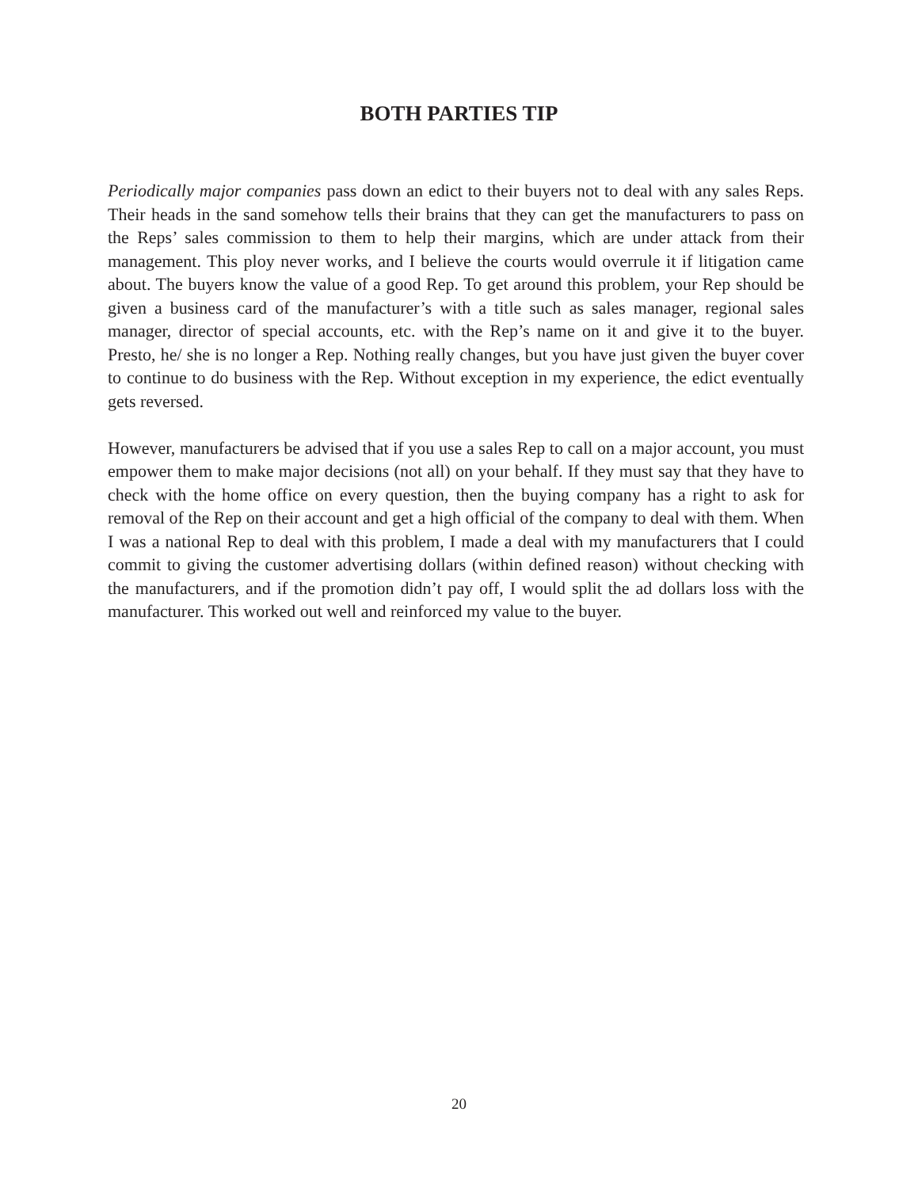BOTH PARTIES TIP
Periodically major companies pass down an edict to their buyers not to deal with any sales Reps. Their heads in the sand somehow tells their brains that they can get the manufacturers to pass on the Reps’ sales commission to them to help their margins, which are under attack from their management. This ploy never works, and I believe the courts would overrule it if litigation came about. The buyers know the value of a good Rep. To get around this problem, your Rep should be given a business card of the manufacturer’s with a title such as sales manager, regional sales manager, director of special accounts, etc. with the Rep’s name on it and give it to the buyer. Presto, he/ she is no longer a Rep. Nothing really changes, but you have just given the buyer cover to continue to do business with the Rep. Without exception in my experience, the edict eventually gets reversed.
However, manufacturers be advised that if you use a sales Rep to call on a major account, you must empower them to make major decisions (not all) on your behalf. If they must say that they have to check with the home office on every question, then the buying company has a right to ask for removal of the Rep on their account and get a high official of the company to deal with them. When I was a national Rep to deal with this problem, I made a deal with my manufacturers that I could commit to giving the customer advertising dollars (within defined reason) without checking with the manufacturers, and if the promotion didn’t pay off, I would split the ad dollars loss with the manufacturer. This worked out well and reinforced my value to the buyer.
20